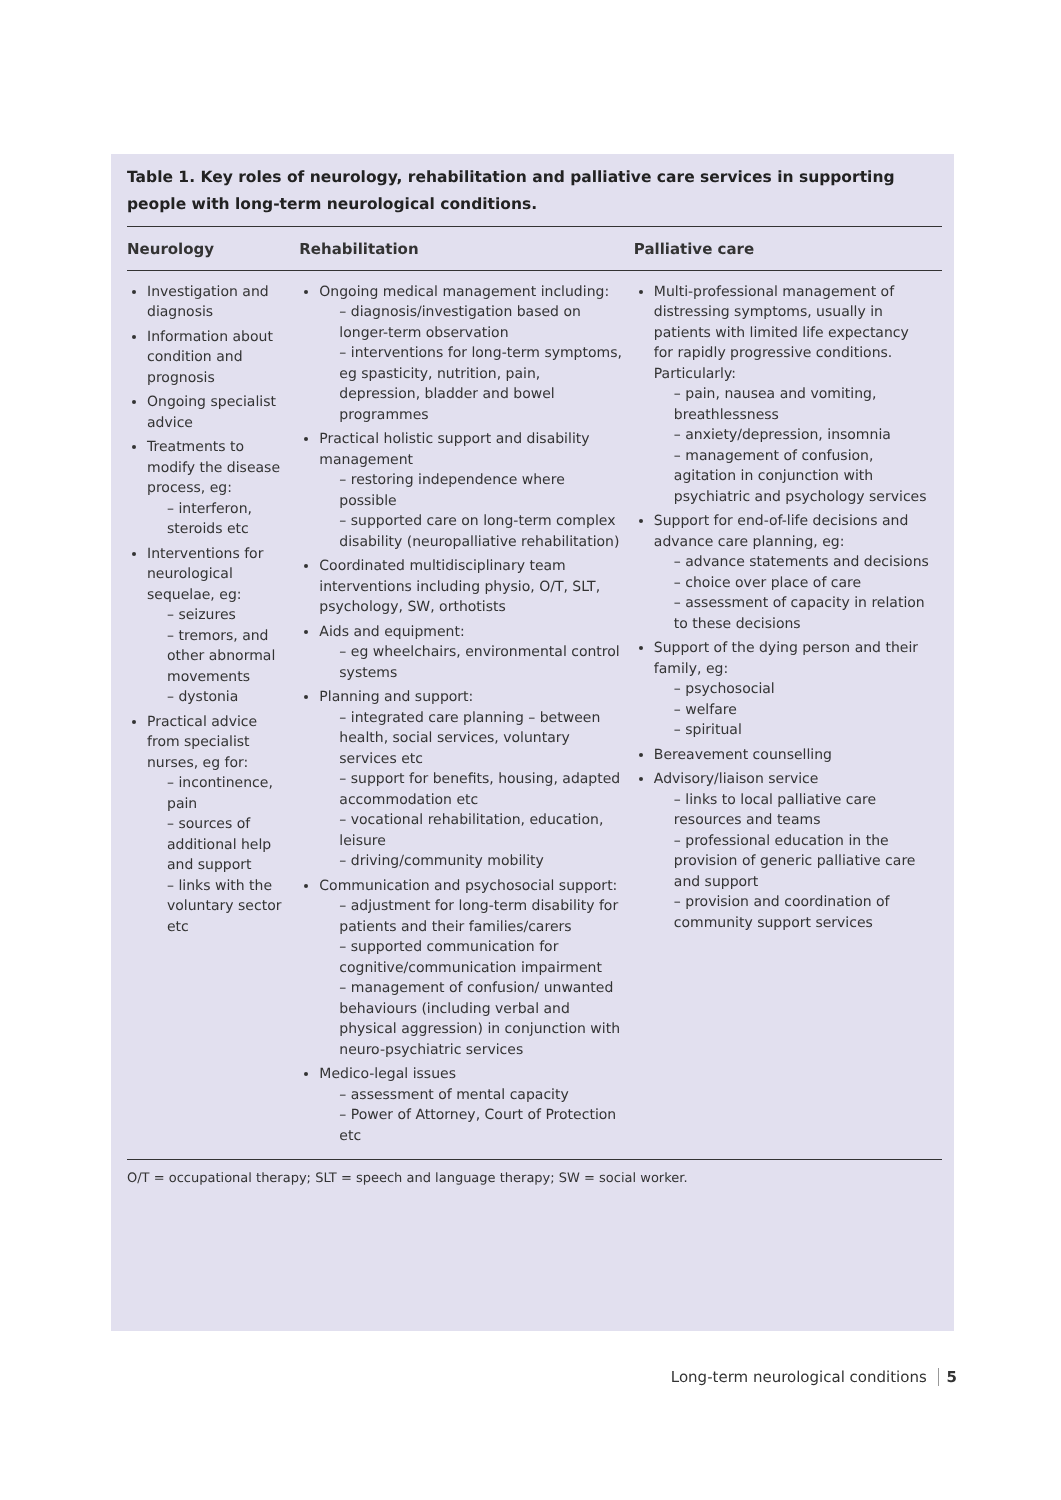Table 1. Key roles of neurology, rehabilitation and palliative care services in supporting people with long-term neurological conditions.
| Neurology | Rehabilitation | Palliative care |
| --- | --- | --- |
| Investigation and diagnosis Information about condition and prognosis Ongoing specialist advice Treatments to modify the disease process, eg: – interferon, steroids etc Interventions for neurological sequelae, eg: – seizures – tremors, and other abnormal movements – dystonia Practical advice from specialist nurses, eg for: – incontinence, pain – sources of additional help and support – links with the voluntary sector etc | Ongoing medical management including: – diagnosis/investigation based on longer-term observation – interventions for long-term symptoms, eg spasticity, nutrition, pain, depression, bladder and bowel programmes Practical holistic support and disability management – restoring independence where possible – supported care on long-term complex disability (neuropalliative rehabilitation) Coordinated multidisciplinary team interventions including physio, O/T, SLT, psychology, SW, orthotists Aids and equipment: – eg wheelchairs, environmental control systems Planning and support: – integrated care planning – between health, social services, voluntary services etc – support for benefits, housing, adapted accommodation etc – vocational rehabilitation, education, leisure – driving/community mobility Communication and psychosocial support: – adjustment for long-term disability for patients and their families/carers – supported communication for cognitive/communication impairment – management of confusion/ unwanted behaviours (including verbal and physical aggression) in conjunction with neuro-psychiatric services Medico-legal issues – assessment of mental capacity – Power of Attorney, Court of Protection etc | Multi-professional management of distressing symptoms, usually in patients with limited life expectancy for rapidly progressive conditions. Particularly: – pain, nausea and vomiting, breathlessness – anxiety/depression, insomnia – management of confusion, agitation in conjunction with psychiatric and psychology services Support for end-of-life decisions and advance care planning, eg: – advance statements and decisions – choice over place of care – assessment of capacity in relation to these decisions Support of the dying person and their family, eg: – psychosocial – welfare – spiritual Bereavement counselling Advisory/liaison service – links to local palliative care resources and teams – professional education in the provision of generic palliative care and support – provision and coordination of community support services |
O/T = occupational therapy; SLT = speech and language therapy; SW = social worker.
Long-term neurological conditions 5